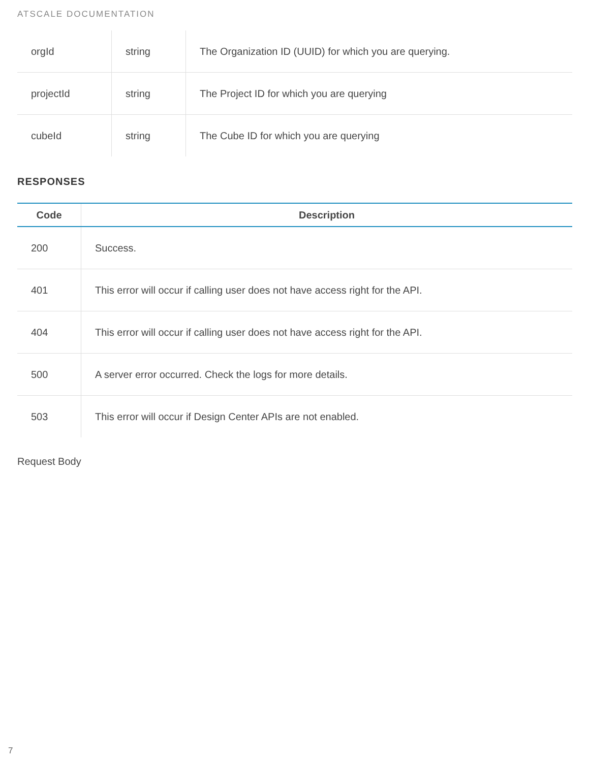ATSCALE DOCUMENTATION
| orgId | string | The Organization ID (UUID) for which you are querying. |
| projectId | string | The Project ID for which you are querying |
| cubeId | string | The Cube ID for which you are querying |
RESPONSES
| Code | Description |
| --- | --- |
| 200 | Success. |
| 401 | This error will occur if calling user does not have access right for the API. |
| 404 | This error will occur if calling user does not have access right for the API. |
| 500 | A server error occurred. Check the logs for more details. |
| 503 | This error will occur if Design Center APIs are not enabled. |
Request Body
7